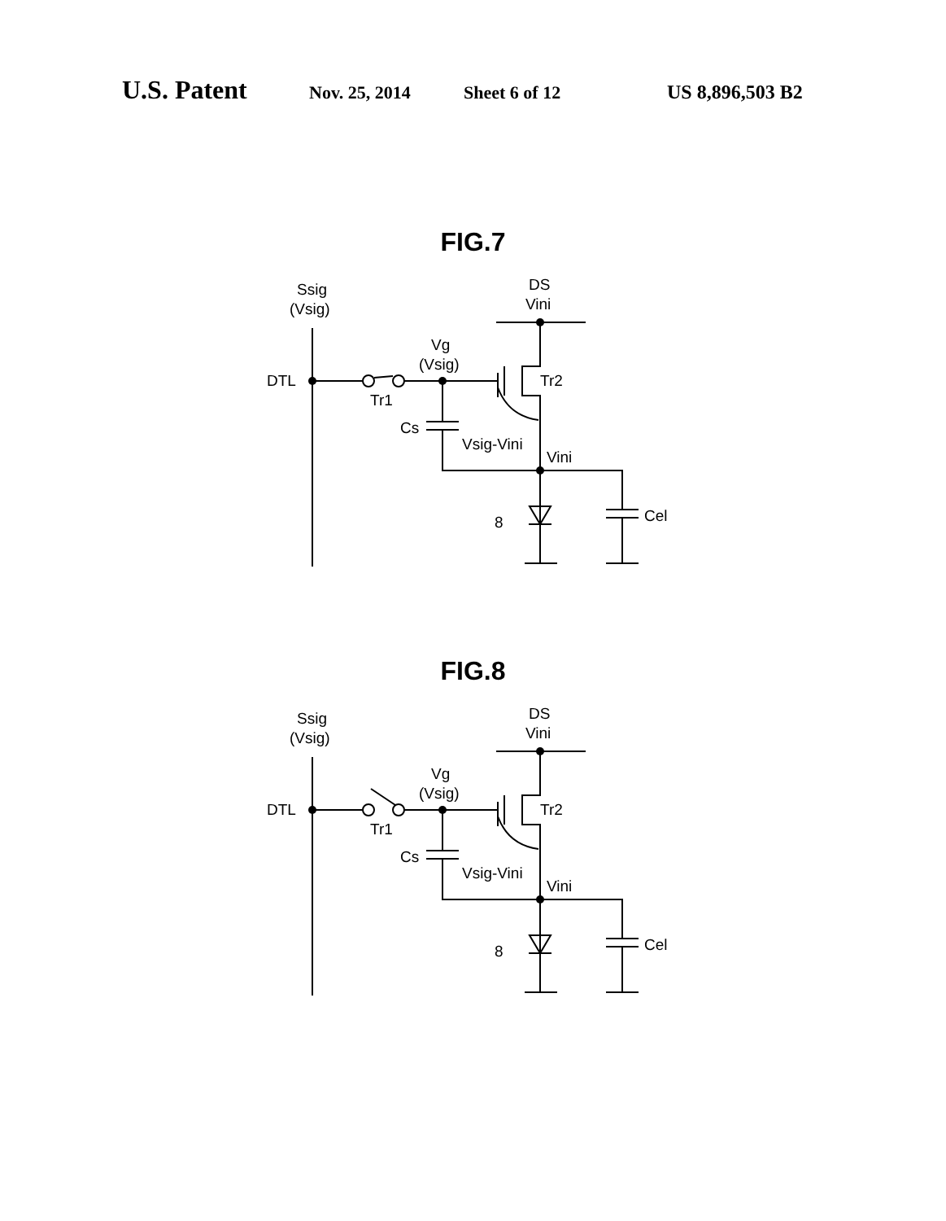U.S. Patent Nov. 25, 2014 Sheet 6 of 12 US 8,896,503 B2
FIG.7
Ssig
(Vsig)
DS
Vini
Vg
(Vsig)
DTL
Tr2
Tr1
Cs
Vsig-Vini
Vini
8
Cel
FIG.8
Ssig
(Vsig)
DS
Vini
Vg
(Vsig)
DTL
Tr2
Tr1
Cs
Vsig-Vini
Vini
8
Cel